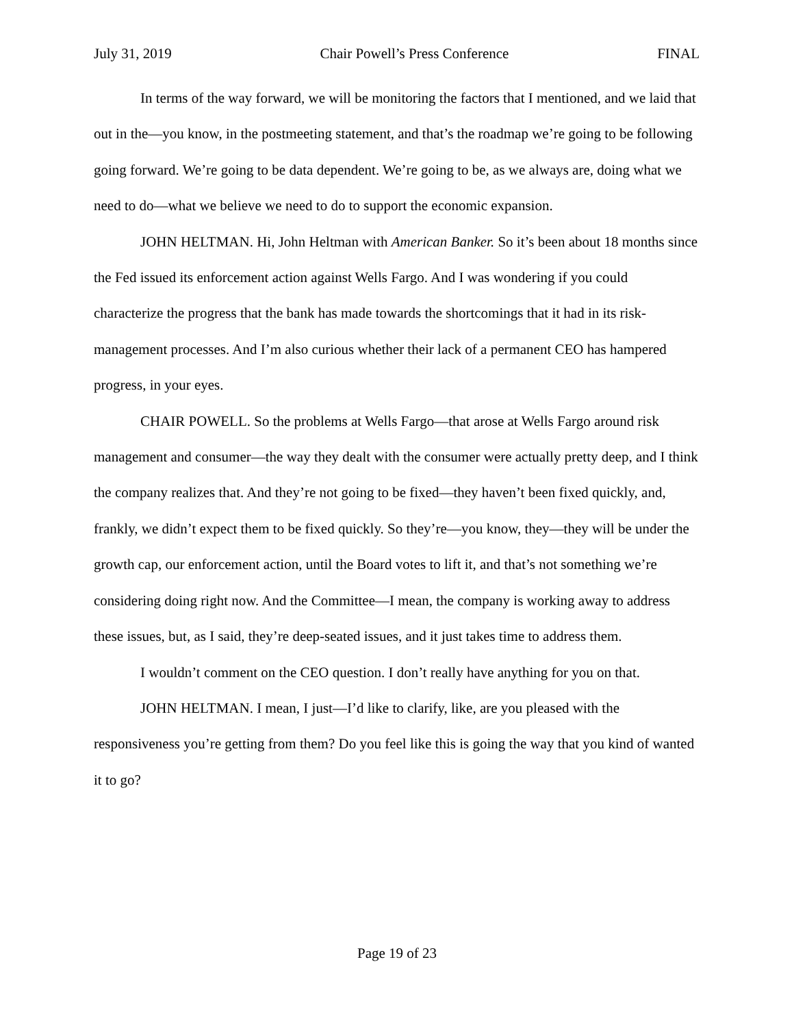July 31, 2019 Chair Powell’s Press Conference FINAL
In terms of the way forward, we will be monitoring the factors that I mentioned, and we laid that out in the—you know, in the postmeeting statement, and that’s the roadmap we’re going to be following going forward. We’re going to be data dependent. We’re going to be, as we always are, doing what we need to do—what we believe we need to do to support the economic expansion.
JOHN HELTMAN. Hi, John Heltman with American Banker. So it’s been about 18 months since the Fed issued its enforcement action against Wells Fargo. And I was wondering if you could characterize the progress that the bank has made towards the shortcomings that it had in its risk-management processes. And I’m also curious whether their lack of a permanent CEO has hampered progress, in your eyes.
CHAIR POWELL. So the problems at Wells Fargo—that arose at Wells Fargo around risk management and consumer—the way they dealt with the consumer were actually pretty deep, and I think the company realizes that. And they’re not going to be fixed—they haven’t been fixed quickly, and, frankly, we didn’t expect them to be fixed quickly. So they’re—you know, they—they will be under the growth cap, our enforcement action, until the Board votes to lift it, and that’s not something we’re considering doing right now. And the Committee—I mean, the company is working away to address these issues, but, as I said, they’re deep-seated issues, and it just takes time to address them.
I wouldn’t comment on the CEO question. I don’t really have anything for you on that.
JOHN HELTMAN. I mean, I just—I’d like to clarify, like, are you pleased with the responsiveness you’re getting from them? Do you feel like this is going the way that you kind of wanted it to go?
Page 19 of 23